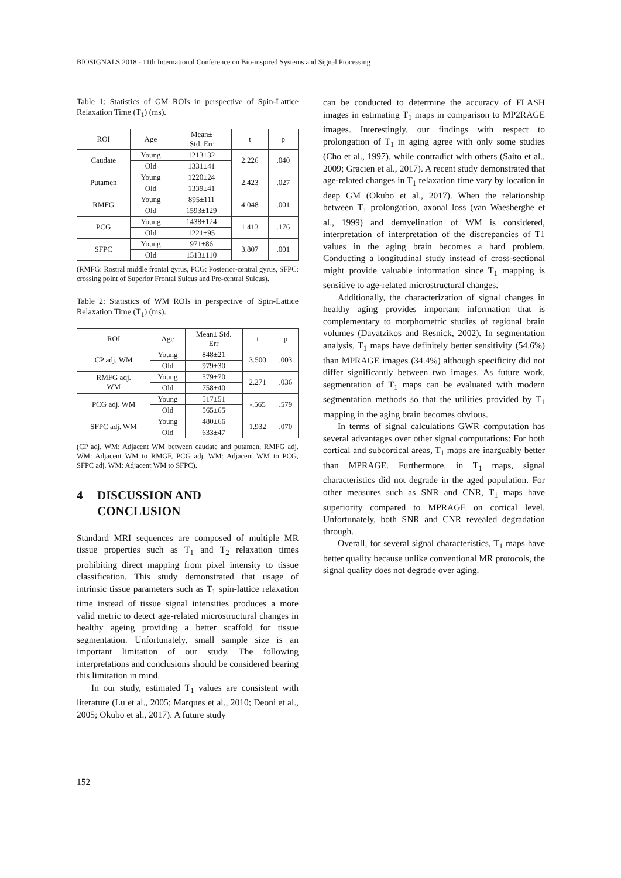BIOSIGNALS 2018 - 11th International Conference on Bio-inspired Systems and Signal Processing
Table 1: Statistics of GM ROIs in perspective of Spin-Lattice Relaxation Time (T<sub>1</sub>) (ms).
| ROI | Age | Mean± Std. Err | t | p |
| --- | --- | --- | --- | --- |
| Caudate | Young | 1213±32 | 2.226 | .040 |
| | Old | 1331±41 | | |
| Putamen | Young | 1220±24 | 2.423 | .027 |
| | Old | 1339±41 | | |
| RMFG | Young | 895±111 | 4.048 | .001 |
| | Old | 1593±129 | | |
| PCG | Young | 1438±124 | 1.413 | .176 |
| | Old | 1221±95 | | |
| SFPC | Young | 971±86 | 3.807 | .001 |
| | Old | 1513±110 | | |
(RMFG: Rostral middle frontal gyrus, PCG: Posterior-central gyrus, SFPC: crossing point of Superior Frontal Sulcus and Pre-central Sulcus).
Table 2: Statistics of WM ROIs in perspective of Spin-Lattice Relaxation Time (T<sub>1</sub>) (ms).
| ROI | Age | Mean± Std. Err | t | p |
| --- | --- | --- | --- | --- |
| CP adj. WM | Young | 848±21 | 3.500 | .003 |
| | Old | 979±30 | | |
| RMFG adj. WM | Young | 579±70 | 2.271 | .036 |
| | Old | 758±40 | | |
| PCG adj. WM | Young | 517±51 | -.565 | .579 |
| | Old | 565±65 | | |
| SFPC adj. WM | Young | 480±66 | 1.932 | .070 |
| | Old | 633±47 | | |
(CP adj. WM: Adjacent WM between caudate and putamen, RMFG adj. WM: Adjacent WM to RMGF, PCG adj. WM: Adjacent WM to PCG, SFPC adj. WM: Adjacent WM to SFPC).
4 DISCUSSION AND
CONCLUSION
Standard MRI sequences are composed of multiple MR tissue properties such as T<sub>1</sub> and T<sub>2</sub> relaxation times prohibiting direct mapping from pixel intensity to tissue classification. This study demonstrated that usage of intrinsic tissue parameters such as T<sub>1</sub> spin-lattice relaxation time instead of tissue signal intensities produces a more valid metric to detect age-related microstructural changes in healthy ageing providing a better scaffold for tissue segmentation. Unfortunately, small sample size is an important limitation of our study. The following interpretations and conclusions should be considered bearing this limitation in mind.
In our study, estimated T<sub>1</sub> values are consistent with literature (Lu et al., 2005; Marques et al., 2010; Deoni et al., 2005; Okubo et al., 2017). A future study
can be conducted to determine the accuracy of FLASH images in estimating T<sub>1</sub> maps in comparison to MP2RAGE images. Interestingly, our findings with respect to prolongation of T<sub>1</sub> in aging agree with only some studies (Cho et al., 1997), while contradict with others (Saito et al., 2009; Gracien et al., 2017). A recent study demonstrated that age-related changes in T<sub>1</sub> relaxation time vary by location in deep GM (Okubo et al., 2017). When the relationship between T<sub>1</sub> prolongation, axonal loss (van Waesberghe et al., 1999) and demyelination of WM is considered, interpretation of interpretation of the discrepancies of T1 values in the aging brain becomes a hard problem. Conducting a longitudinal study instead of cross-sectional might provide valuable information since T<sub>1</sub> mapping is sensitive to age-related microstructural changes.
Additionally, the characterization of signal changes in healthy aging provides important information that is complementary to morphometric studies of regional brain volumes (Davatzikos and Resnick, 2002). In segmentation analysis, T<sub>1</sub> maps have definitely better sensitivity (54.6%) than MPRAGE images (34.4%) although specificity did not differ significantly between two images. As future work, segmentation of T<sub>1</sub> maps can be evaluated with modern segmentation methods so that the utilities provided by T<sub>1</sub> mapping in the aging brain becomes obvious.
In terms of signal calculations GWR computation has several advantages over other signal computations: For both cortical and subcortical areas, T<sub>1</sub> maps are inarguably better than MPRAGE. Furthermore, in T<sub>1</sub> maps, signal characteristics did not degrade in the aged population. For other measures such as SNR and CNR, T<sub>1</sub> maps have superiority compared to MPRAGE on cortical level. Unfortunately, both SNR and CNR revealed degradation through.
Overall, for several signal characteristics, T<sub>1</sub> maps have better quality because unlike conventional MR protocols, the signal quality does not degrade over aging.
152